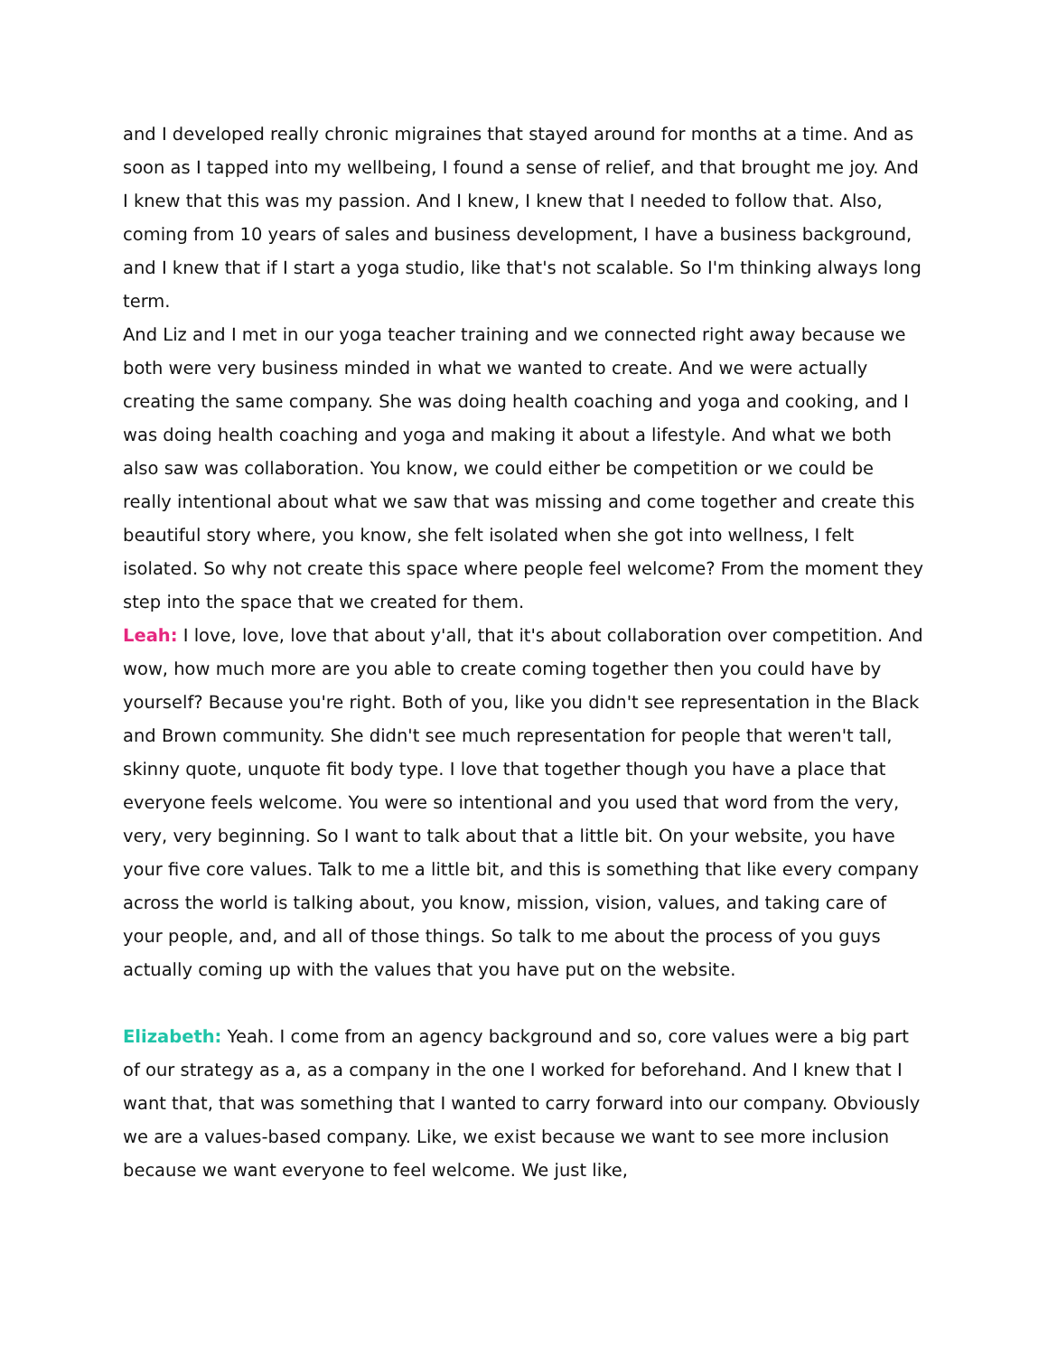and I developed really chronic migraines that stayed around for months at a time. And as soon as I tapped into my wellbeing, I found a sense of relief, and that brought me joy. And I knew that this was my passion. And I knew, I knew that I needed to follow that. Also, coming from 10 years of sales and business development, I have a business background, and I knew that if I start a yoga studio, like that's not scalable. So I'm thinking always long term.
And Liz and I met in our yoga teacher training and we connected right away because we both were very business minded in what we wanted to create. And we were actually creating the same company. She was doing health coaching and yoga and cooking, and I was doing health coaching and yoga and making it about a lifestyle. And what we both also saw was collaboration. You know, we could either be competition or we could be really intentional about what we saw that was missing and come together and create this beautiful story where, you know, she felt isolated when she got into wellness, I felt isolated. So why not create this space where people feel welcome? From the moment they step into the space that we created for them.
Leah: I love, love, love that about y'all, that it's about collaboration over competition. And wow, how much more are you able to create coming together then you could have by yourself? Because you're right. Both of you, like you didn't see representation in the Black and Brown community. She didn't see much representation for people that weren't tall, skinny quote, unquote fit body type. I love that together though you have a place that everyone feels welcome. You were so intentional and you used that word from the very, very, very beginning. So I want to talk about that a little bit. On your website, you have your five core values. Talk to me a little bit, and this is something that like every company across the world is talking about, you know, mission, vision, values, and taking care of your people, and, and all of those things. So talk to me about the process of you guys actually coming up with the values that you have put on the website.
Elizabeth: Yeah. I come from an agency background and so, core values were a big part of our strategy as a, as a company in the one I worked for beforehand. And I knew that I want that, that was something that I wanted to carry forward into our company. Obviously we are a values-based company. Like, we exist because we want to see more inclusion because we want everyone to feel welcome. We just like,